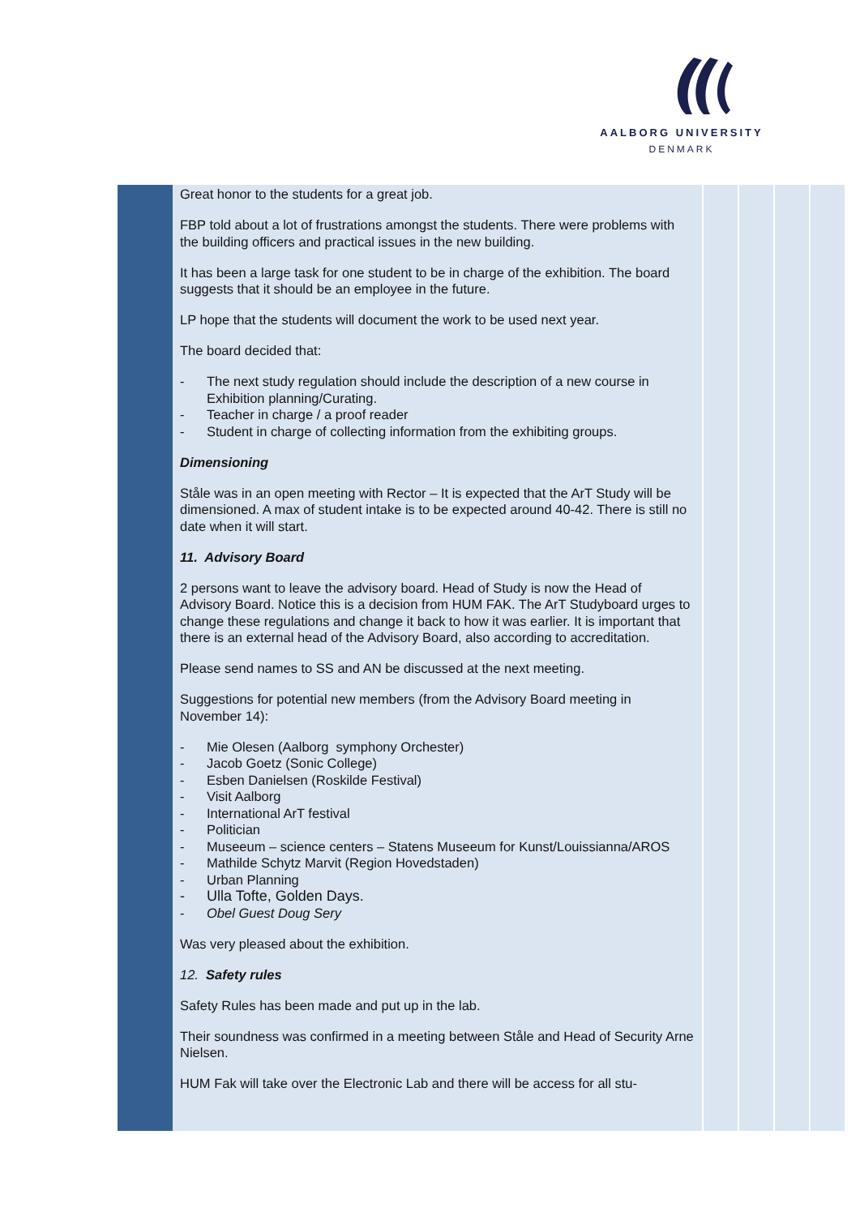AALBORG UNIVERSITY
DENMARK
Great honor to the students for a great job.
FBP told about a lot of frustrations amongst the students. There were problems with the building officers and practical issues in the new building.
It has been a large task for one student to be in charge of the exhibition. The board suggests that it should be an employee in the future.
LP hope that the students will document the work to be used next year.
The board decided that:
- The next study regulation should include the description of a new course in Exhibition planning/Curating.
- Teacher in charge / a proof reader
- Student in charge of collecting information from the exhibiting groups.
Dimensioning
Ståle was in an open meeting with Rector – It is expected that the ArT Study will be dimensioned. A max of student intake is to be expected around 40-42. There is still no date when it will start.
11. Advisory Board
2 persons want to leave the advisory board. Head of Study is now the Head of Advisory Board. Notice this is a decision from HUM FAK. The ArT Studyboard urges to change these regulations and change it back to how it was earlier. It is important that there is an external head of the Advisory Board, also according to accreditation.
Please send names to SS and AN be discussed at the next meeting.
Suggestions for potential new members (from the Advisory Board meeting in November 14):
- Mie Olesen (Aalborg symphony Orchester)
- Jacob Goetz (Sonic College)
- Esben Danielsen (Roskilde Festival)
- Visit Aalborg
- International ArT festival
- Politician
- Museeum – science centers – Statens Museeum for Kunst/Louissianna/AROS
- Mathilde Schytz Marvit (Region Hovedstaden)
- Urban Planning
- Ulla Tofte, Golden Days.
- Obel Guest Doug Sery
Was very pleased about the exhibition.
12. Safety rules
Safety Rules has been made and put up in the lab.
Their soundness was confirmed in a meeting between Ståle and Head of Security Arne Nielsen.
HUM Fak will take over the Electronic Lab and there will be access for all stu-